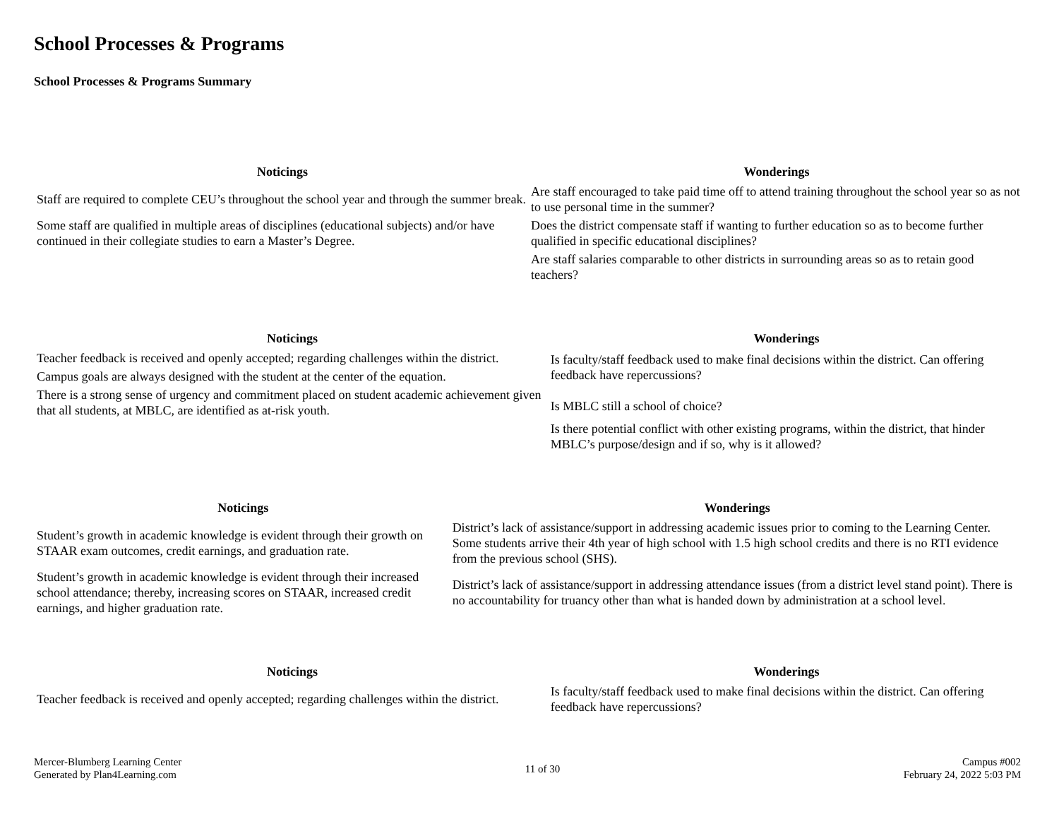School Processes & Programs
School Processes & Programs Summary
| Noticings | Wonderings |
| --- | --- |
| Staff are required to complete CEU’s throughout the school year and through the summer break. | Are staff encouraged to take paid time off to attend training throughout the school year so as not to use personal time in the summer? |
| Some staff are qualified in multiple areas of disciplines (educational subjects) and/or have continued in their collegiate studies to earn a Master’s Degree. | Does the district compensate staff if wanting to further education so as to become further qualified in specific educational disciplines? |
| | Are staff salaries comparable to other districts in surrounding areas so as to retain good teachers? |
| Noticings | Wonderings |
| --- | --- |
| Teacher feedback is received and openly accepted; regarding challenges within the district. | Is faculty/staff feedback used to make final decisions within the district. Can offering feedback have repercussions? |
| Campus goals are always designed with the student at the center of the equation. | |
| There is a strong sense of urgency and commitment placed on student academic achievement given that all students, at MBLC, are identified as at-risk youth. | Is MBLC still a school of choice? |
| | Is there potential conflict with other existing programs, within the district, that hinder MBLC’s purpose/design and if so, why is it allowed? |
| Noticings | Wonderings |
| --- | --- |
| Student’s growth in academic knowledge is evident through their growth on STAAR exam outcomes, credit earnings, and graduation rate. | District’s lack of assistance/support in addressing academic issues prior to coming to the Learning Center. Some students arrive their 4th year of high school with 1.5 high school credits and there is no RTI evidence from the previous school (SHS). |
| Student’s growth in academic knowledge is evident through their increased school attendance; thereby, increasing scores on STAAR, increased credit earnings, and higher graduation rate. | District’s lack of assistance/support in addressing attendance issues (from a district level stand point). There is no accountability for truancy other than what is handed down by administration at a school level. |
| Noticings | Wonderings |
| --- | --- |
| Teacher feedback is received and openly accepted; regarding challenges within the district. | Is faculty/staff feedback used to make final decisions within the district. Can offering feedback have repercussions? |
Mercer-Blumberg Learning Center
Generated by Plan4Learning.com
11 of 30
Campus #002
February 24, 2022 5:03 PM